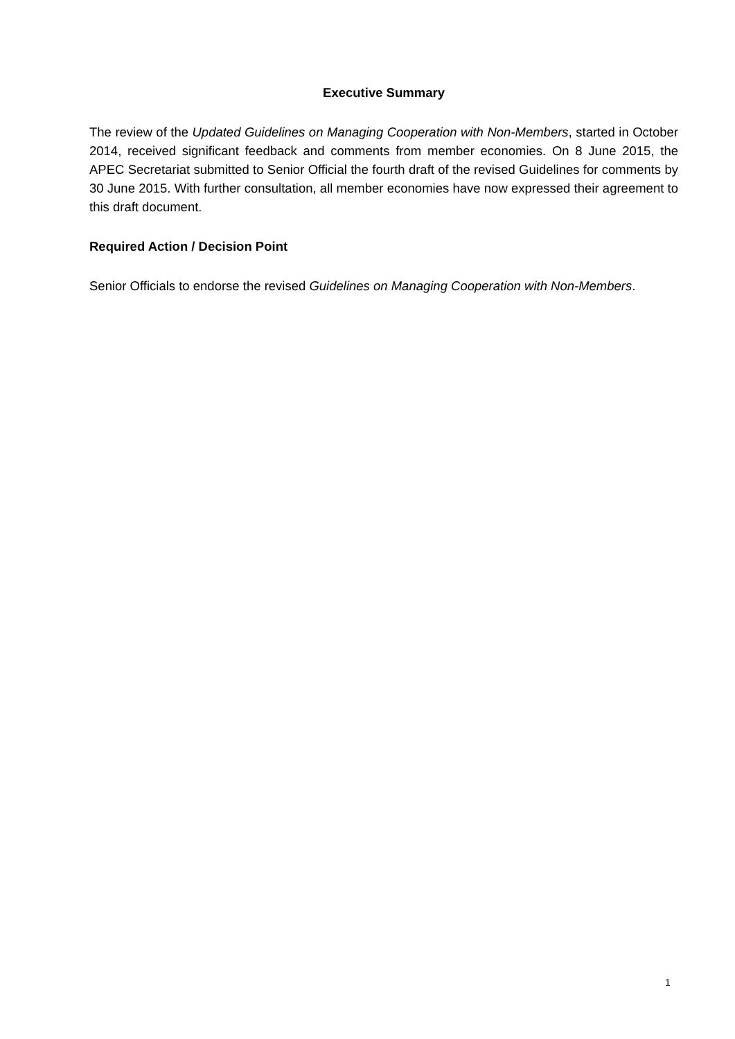Executive Summary
The review of the Updated Guidelines on Managing Cooperation with Non-Members, started in October 2014, received significant feedback and comments from member economies. On 8 June 2015, the APEC Secretariat submitted to Senior Official the fourth draft of the revised Guidelines for comments by 30 June 2015. With further consultation, all member economies have now expressed their agreement to this draft document.
Required Action / Decision Point
Senior Officials to endorse the revised Guidelines on Managing Cooperation with Non-Members.
1